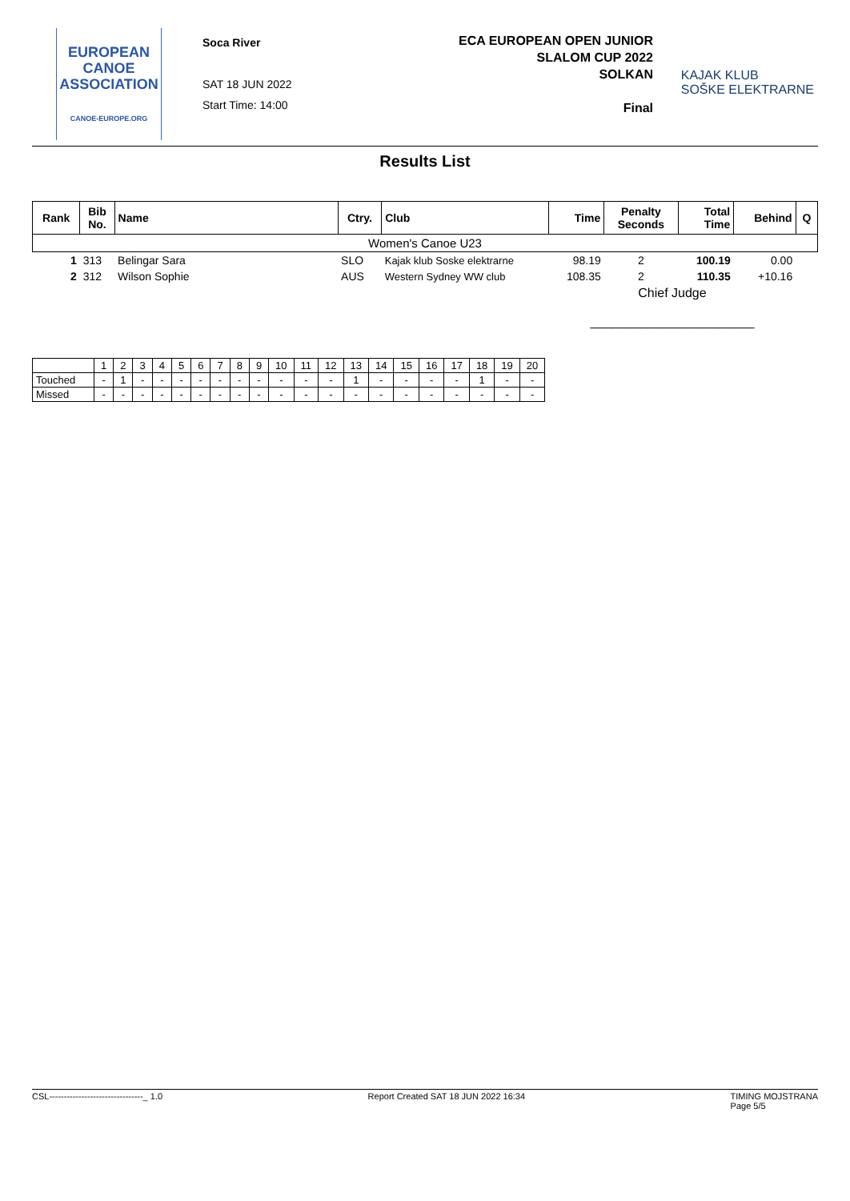EUROPEAN
CANOE
ASSOCIATION
CANOE-EUROPE.ORG
Soca River
SAT 18 JUN 2022
Start Time: 14:00
ECA EUROPEAN OPEN JUNIOR
SLALOM CUP 2022
SOLKAN
Final
KAJAK KLUB
SOŠKE ELEKTRARNE
Results List
| Rank | Bib No. | Name | Ctry. | Club | Time | Penalty Seconds | Total Time | Behind | Q |
| --- | --- | --- | --- | --- | --- | --- | --- | --- | --- |
| Women's Canoe U23 | | | | | | | | | |
| 1 | 313 | Belingar Sara | SLO | Kajak klub Soske elektrarne | 98.19 | 2 | 100.19 | 0.00 | |
| 2 | 312 | Wilson Sophie | AUS | Western Sydney WW club | 108.35 | 2 | 110.35 | +10.16 | |
| | | | | | Chief Judge _______________________ | | | | |
| | 1 | 2 | 3 | 4 | 5 | 6 | 7 | 8 | 9 | 10 | 11 | 12 | 13 | 14 | 15 | 16 | 17 | 18 | 19 | 20 |
| Touched | - | 1 | - | - | - | - | - | - | - | - | - | - | 1 | - | - | - | - | 1 | - | - |
| Missed | - | - | - | - | - | - | - | - | - | - | - | - | - | - | - | - | - | - | - | - |
CSL--------------------------------_ 1.0 Report Created SAT 18 JUN 2022 16:34 TIMING MOJSTRANA
Page 5/5